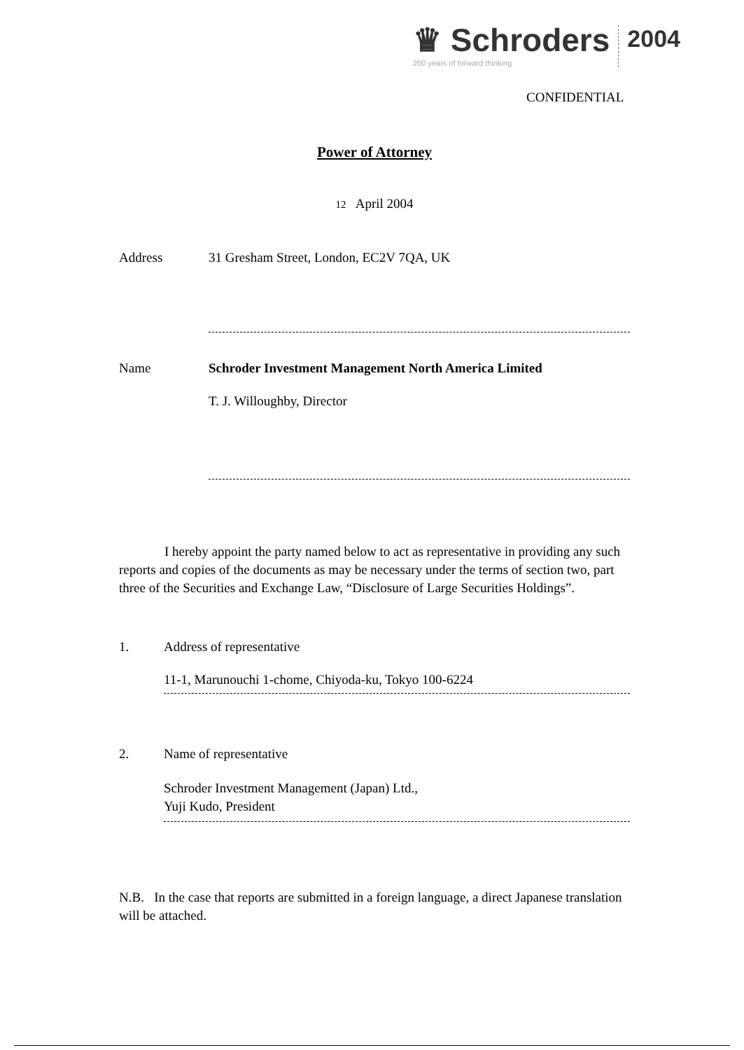♛ Schroders
200 years of forward thinking
2004
CONFIDENTIAL
Power of Attorney
12 April 2004
Address 31 Gresham Street, London, EC2V 7QA, UK
Name Schroder Investment Management North America Limited
T. J. Willoughby, Director
I hereby appoint the party named below to act as representative in providing any such reports and copies of the documents as may be necessary under the terms of section two, part three of the Securities and Exchange Law, “Disclosure of Large Securities Holdings”.
1. Address of representative
11-1, Marunouchi 1-chome, Chiyoda-ku, Tokyo 100-6224
2. Name of representative
Schroder Investment Management (Japan) Ltd.,
Yuji Kudo, President
N.B. In the case that reports are submitted in a foreign language, a direct Japanese translation will be attached.